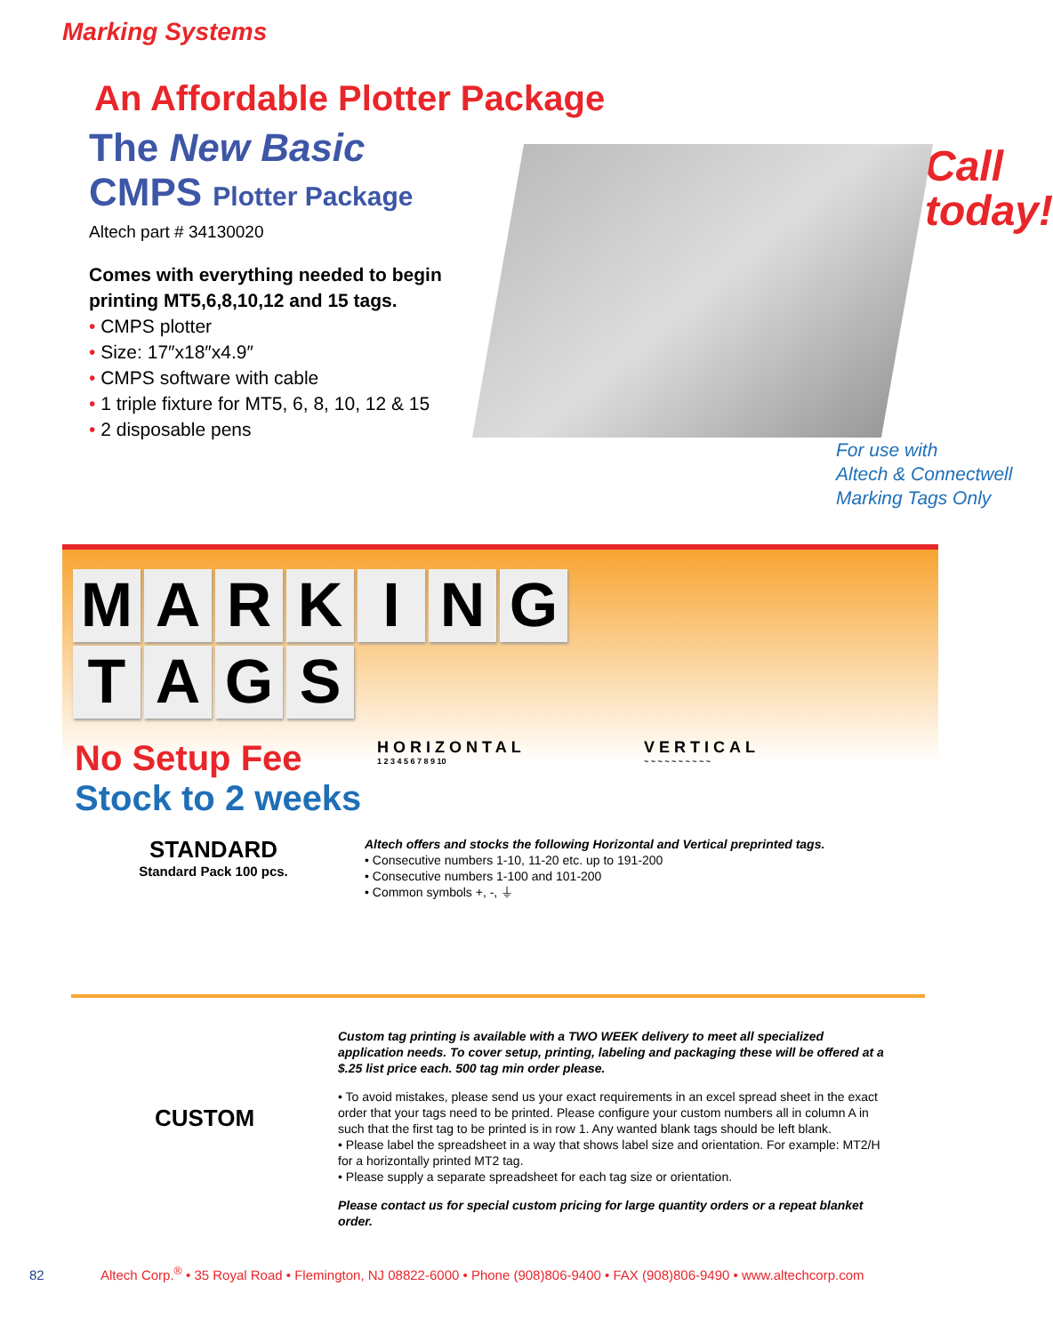Marking Systems
An Affordable Plotter Package
The New Basic
CMPS Plotter Package
Altech part # 34130020
Comes with everything needed to begin printing MT5,6,8,10,12 and 15 tags.
• CMPS plotter
• Size: 17″x18″x4.9″
• CMPS software with cable
• 1 triple fixture for MT5, 6, 8, 10, 12 & 15
• 2 disposable pens
Call
today!
For use with
Altech & Connectwell
Marking Tags Only
MARKING
TAGS
No Setup Fee
Stock to 2 weeks
HORIZONTAL
1 2 3 4 5 6 7 8 9 10
VERTICAL
~ ~ ~ ~ ~ ~ ~ ~ ~ ~
STANDARD
Standard Pack 100 pcs.
Altech offers and stocks the following Horizontal and Vertical preprinted tags.
• Consecutive numbers 1-10, 11-20 etc. up to 191-200
• Consecutive numbers 1-100 and 101-200
• Common symbols +, -, ⏚
CUSTOM
Custom tag printing is available with a TWO WEEK delivery to meet all specialized application needs. To cover setup, printing, labeling and packaging these will be offered at a $.25 list price each. 500 tag min order please.
• To avoid mistakes, please send us your exact requirements in an excel spread sheet in the exact order that your tags need to be printed. Please configure your custom numbers all in column A in such that the first tag to be printed is in row 1. Any wanted blank tags should be left blank.
• Please label the spreadsheet in a way that shows label size and orientation. For example: MT2/H for a horizontally printed MT2 tag.
• Please supply a separate spreadsheet for each tag size or orientation.
Please contact us for special custom pricing for large quantity orders or a repeat blanket order.
82 Altech Corp.<sup>®</sup> • 35 Royal Road • Flemington, NJ 08822-6000 • Phone (908)806-9400 • FAX (908)806-9490 • www.altechcorp.com